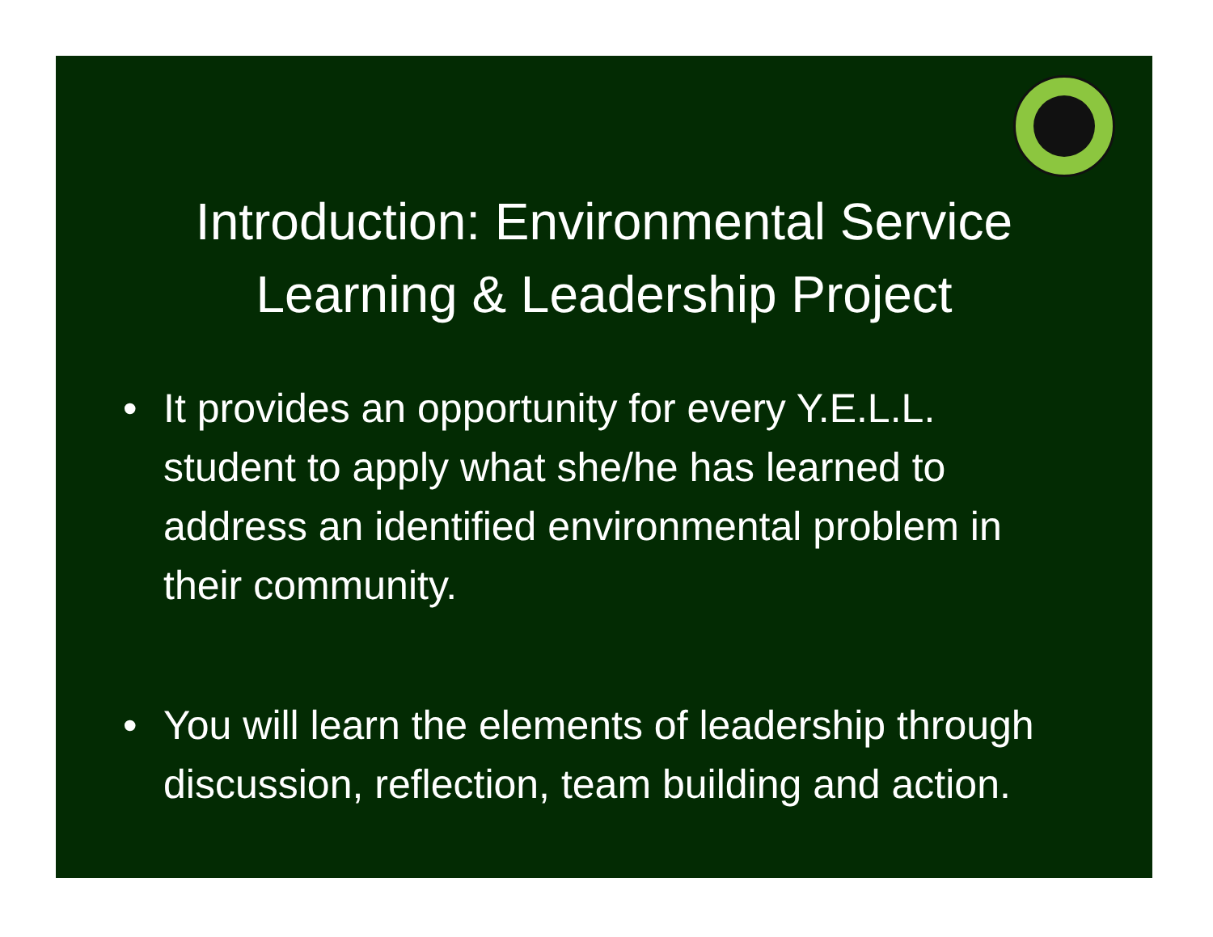Introduction: Environmental Service Learning & Leadership Project
• It provides an opportunity for every Y.E.L.L. student to apply what she/he has learned to address an identified environmental problem in their community.
• You will learn the elements of leadership through discussion, reflection, team building and action.